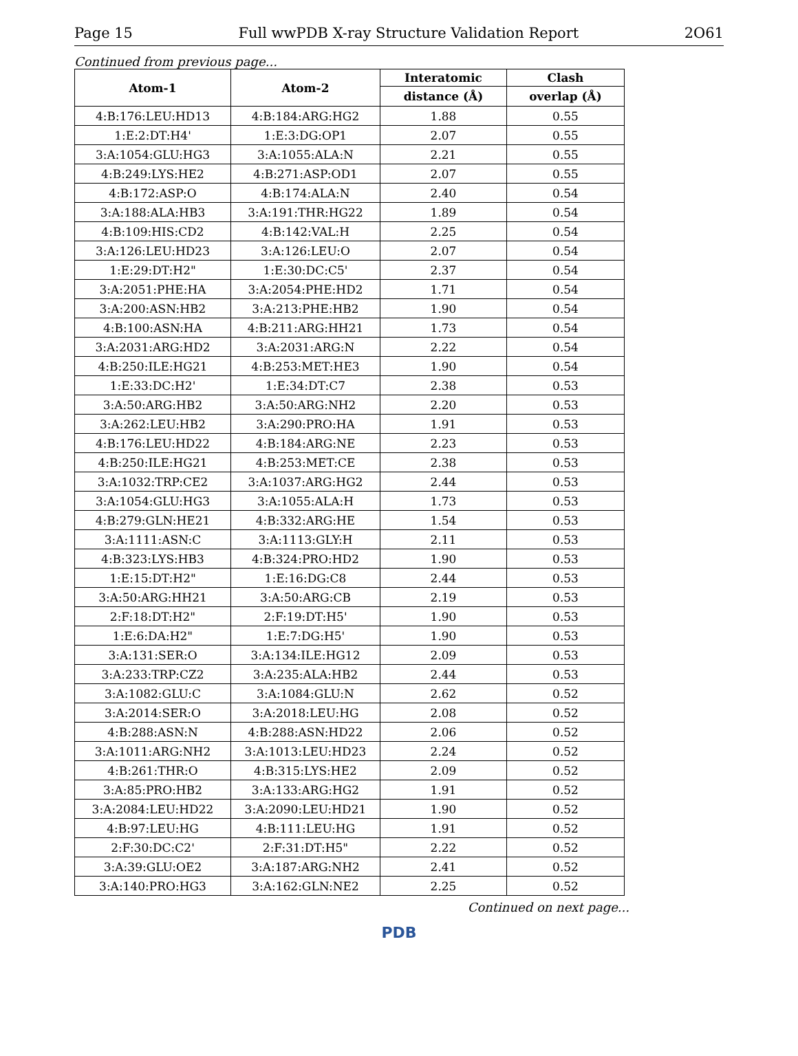Page 15 Full wwPDB X-ray Structure Validation Report 2O61
Continued from previous page...
| Atom-1 | Atom-2 | Interatomic | Clash |
| --- | --- | --- | --- |
| | | distance (Å) | overlap (Å) |
| 4:B:176:LEU:HD13 | 4:B:184:ARG:HG2 | 1.88 | 0.55 |
| 1:E:2:DT:H4' | 1:E:3:DG:OP1 | 2.07 | 0.55 |
| 3:A:1054:GLU:HG3 | 3:A:1055:ALA:N | 2.21 | 0.55 |
| 4:B:249:LYS:HE2 | 4:B:271:ASP:OD1 | 2.07 | 0.55 |
| 4:B:172:ASP:O | 4:B:174:ALA:N | 2.40 | 0.54 |
| 3:A:188:ALA:HB3 | 3:A:191:THR:HG22 | 1.89 | 0.54 |
| 4:B:109:HIS:CD2 | 4:B:142:VAL:H | 2.25 | 0.54 |
| 3:A:126:LEU:HD23 | 3:A:126:LEU:O | 2.07 | 0.54 |
| 1:E:29:DT:H2" | 1:E:30:DC:C5' | 2.37 | 0.54 |
| 3:A:2051:PHE:HA | 3:A:2054:PHE:HD2 | 1.71 | 0.54 |
| 3:A:200:ASN:HB2 | 3:A:213:PHE:HB2 | 1.90 | 0.54 |
| 4:B:100:ASN:HA | 4:B:211:ARG:HH21 | 1.73 | 0.54 |
| 3:A:2031:ARG:HD2 | 3:A:2031:ARG:N | 2.22 | 0.54 |
| 4:B:250:ILE:HG21 | 4:B:253:MET:HE3 | 1.90 | 0.54 |
| 1:E:33:DC:H2' | 1:E:34:DT:C7 | 2.38 | 0.53 |
| 3:A:50:ARG:HB2 | 3:A:50:ARG:NH2 | 2.20 | 0.53 |
| 3:A:262:LEU:HB2 | 3:A:290:PRO:HA | 1.91 | 0.53 |
| 4:B:176:LEU:HD22 | 4:B:184:ARG:NE | 2.23 | 0.53 |
| 4:B:250:ILE:HG21 | 4:B:253:MET:CE | 2.38 | 0.53 |
| 3:A:1032:TRP:CE2 | 3:A:1037:ARG:HG2 | 2.44 | 0.53 |
| 3:A:1054:GLU:HG3 | 3:A:1055:ALA:H | 1.73 | 0.53 |
| 4:B:279:GLN:HE21 | 4:B:332:ARG:HE | 1.54 | 0.53 |
| 3:A:1111:ASN:C | 3:A:1113:GLY:H | 2.11 | 0.53 |
| 4:B:323:LYS:HB3 | 4:B:324:PRO:HD2 | 1.90 | 0.53 |
| 1:E:15:DT:H2" | 1:E:16:DG:C8 | 2.44 | 0.53 |
| 3:A:50:ARG:HH21 | 3:A:50:ARG:CB | 2.19 | 0.53 |
| 2:F:18:DT:H2" | 2:F:19:DT:H5' | 1.90 | 0.53 |
| 1:E:6:DA:H2" | 1:E:7:DG:H5' | 1.90 | 0.53 |
| 3:A:131:SER:O | 3:A:134:ILE:HG12 | 2.09 | 0.53 |
| 3:A:233:TRP:CZ2 | 3:A:235:ALA:HB2 | 2.44 | 0.53 |
| 3:A:1082:GLU:C | 3:A:1084:GLU:N | 2.62 | 0.52 |
| 3:A:2014:SER:O | 3:A:2018:LEU:HG | 2.08 | 0.52 |
| 4:B:288:ASN:N | 4:B:288:ASN:HD22 | 2.06 | 0.52 |
| 3:A:1011:ARG:NH2 | 3:A:1013:LEU:HD23 | 2.24 | 0.52 |
| 4:B:261:THR:O | 4:B:315:LYS:HE2 | 2.09 | 0.52 |
| 3:A:85:PRO:HB2 | 3:A:133:ARG:HG2 | 1.91 | 0.52 |
| 3:A:2084:LEU:HD22 | 3:A:2090:LEU:HD21 | 1.90 | 0.52 |
| 4:B:97:LEU:HG | 4:B:111:LEU:HG | 1.91 | 0.52 |
| 2:F:30:DC:C2' | 2:F:31:DT:H5" | 2.22 | 0.52 |
| 3:A:39:GLU:OE2 | 3:A:187:ARG:NH2 | 2.41 | 0.52 |
| 3:A:140:PRO:HG3 | 3:A:162:GLN:NE2 | 2.25 | 0.52 |
Continued on next page...
PDB